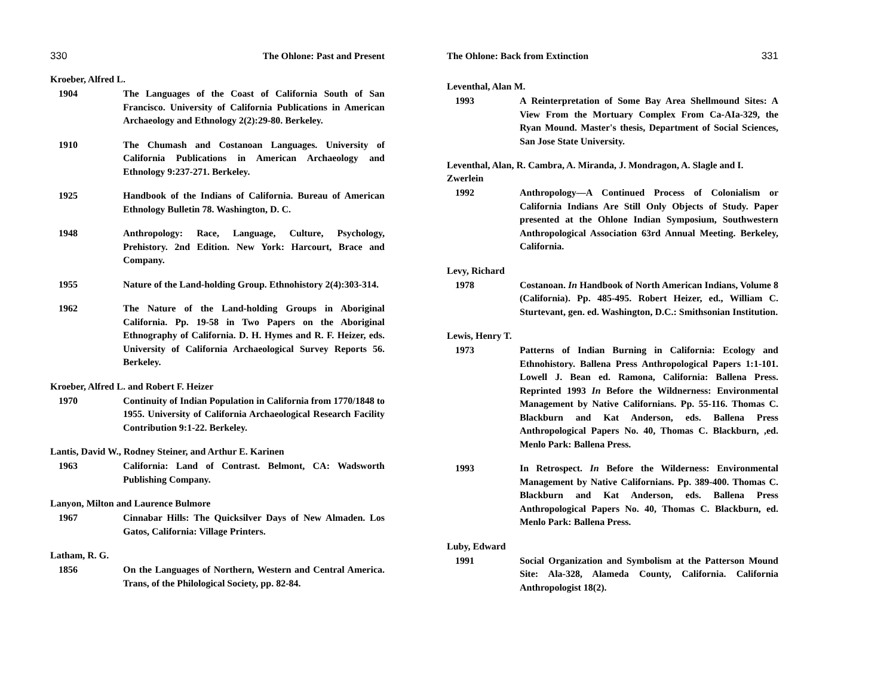330 The Ohlone: Past and Present
Kroeber, Alfred L.
1904 The Languages of the Coast of California South of San Francisco. University of California Publications in American Archaeology and Ethnology 2(2):29-80. Berkeley.
1910 The Chumash and Costanoan Languages. University of California Publications in American Archaeology and Ethnology 9:237-271. Berkeley.
1925 Handbook of the Indians of California. Bureau of American Ethnology Bulletin 78. Washington, D. C.
1948 Anthropology: Race, Language, Culture, Psychology, Prehistory. 2nd Edition. New York: Harcourt, Brace and Company.
1955 Nature of the Land-holding Group. Ethnohistory 2(4):303-314.
1962 The Nature of the Land-holding Groups in Aboriginal California. Pp. 19-58 in Two Papers on the Aboriginal Ethnography of California. D. H. Hymes and R. F. Heizer, eds. University of California Archaeological Survey Reports 56. Berkeley.
Kroeber, Alfred L. and Robert F. Heizer
1970 Continuity of Indian Population in California from 1770/1848 to 1955. University of California Archaeological Research Facility Contribution 9:1-22. Berkeley.
Lantis, David W., Rodney Steiner, and Arthur E. Karinen
1963 California: Land of Contrast. Belmont, CA: Wadsworth Publishing Company.
Lanyon, Milton and Laurence Bulmore
1967 Cinnabar Hills: The Quicksilver Days of New Almaden. Los Gatos, California: Village Printers.
Latham, R. G.
1856 On the Languages of Northern, Western and Central America. Trans, of the Philological Society, pp. 82-84.
The Ohlone: Back from Extinction 331
Leventhal, Alan M.
1993 A Reinterpretation of Some Bay Area Shellmound Sites: A View From the Mortuary Complex From Ca-AIa-329, the Ryan Mound. Master's thesis, Department of Social Sciences, San Jose State University.
Leventhal, Alan, R. Cambra, A. Miranda, J. Mondragon, A. Slagle and I. Zwerlein
1992 Anthropology—A Continued Process of Colonialism or California Indians Are Still Only Objects of Study. Paper presented at the Ohlone Indian Symposium, Southwestern Anthropological Association 63rd Annual Meeting. Berkeley, California.
Levy, Richard
1978 Costanoan. In Handbook of North American Indians, Volume 8 (California). Pp. 485-495. Robert Heizer, ed., William C. Sturtevant, gen. ed. Washington, D.C.: Smithsonian Institution.
Lewis, Henry T.
1973 Patterns of Indian Burning in California: Ecology and Ethnohistory. Ballena Press Anthropological Papers 1:1-101. Lowell J. Bean ed. Ramona, California: Ballena Press. Reprinted 1993 In Before the Wildnerness: Environmental Management by Native Californians. Pp. 55-116. Thomas C. Blackburn and Kat Anderson, eds. Ballena Press Anthropological Papers No. 40, Thomas C. Blackburn, ,ed. Menlo Park: Ballena Press.
1993 In Retrospect. In Before the Wilderness: Environmental Management by Native Californians. Pp. 389-400. Thomas C. Blackburn and Kat Anderson, eds. Ballena Press Anthropological Papers No. 40, Thomas C. Blackburn, ed. Menlo Park: Ballena Press.
Luby, Edward
1991 Social Organization and Symbolism at the Patterson Mound Site: Ala-328, Alameda County, California. California Anthropologist 18(2).